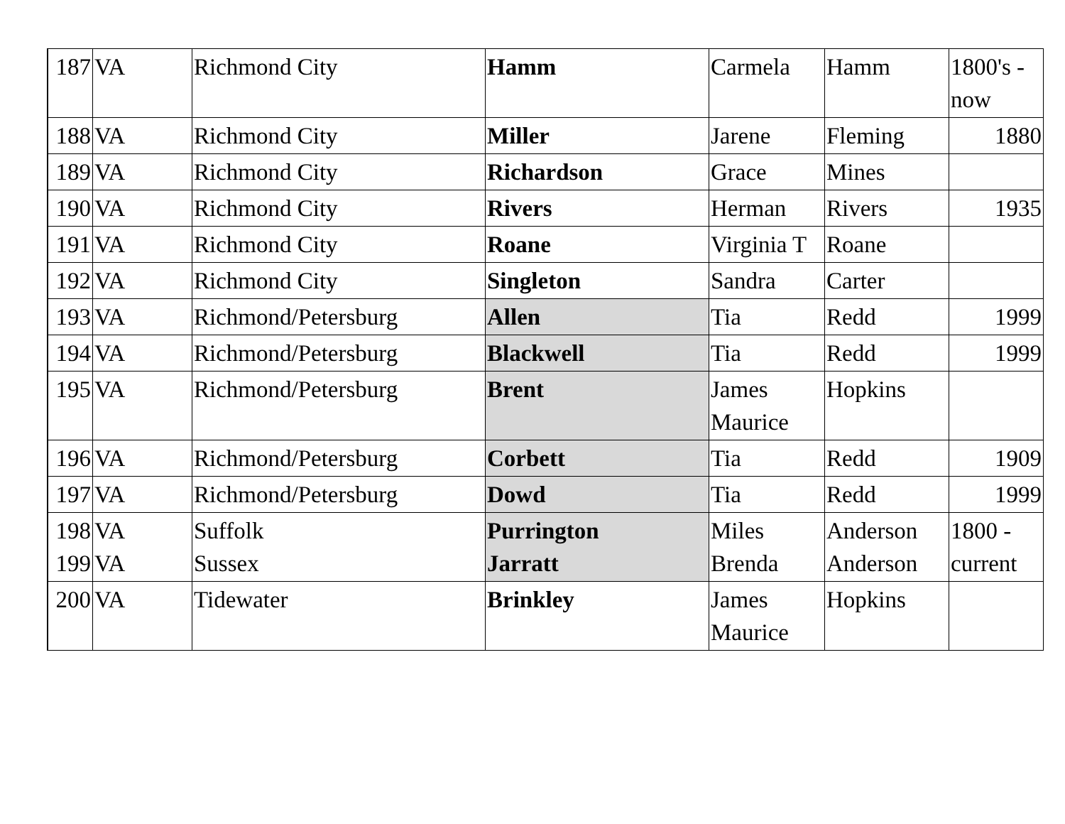| 187 | VA | Richmond City | Hamm | Carmela | Hamm | 1800's - now |
| 188 | VA | Richmond City | Miller | Jarene | Fleming | 1880 |
| 189 | VA | Richmond City | Richardson | Grace | Mines | |
| 190 | VA | Richmond City | Rivers | Herman | Rivers | 1935 |
| 191 | VA | Richmond City | Roane | Virginia T | Roane | |
| 192 | VA | Richmond City | Singleton | Sandra | Carter | |
| 193 | VA | Richmond/Petersburg | Allen | Tia | Redd | 1999 |
| 194 | VA | Richmond/Petersburg | Blackwell | Tia | Redd | 1999 |
| 195 | VA | Richmond/Petersburg | Brent | James Maurice | Hopkins | |
| 196 | VA | Richmond/Petersburg | Corbett | Tia | Redd | 1909 |
| 197 | VA | Richmond/Petersburg | Dowd | Tia | Redd | 1999 |
| 198 199 | VA VA | Suffolk Sussex | Purrington Jarratt | Miles Brenda | Anderson Anderson | 1800 - current |
| 200 | VA | Tidewater | Brinkley | James Maurice | Hopkins | |